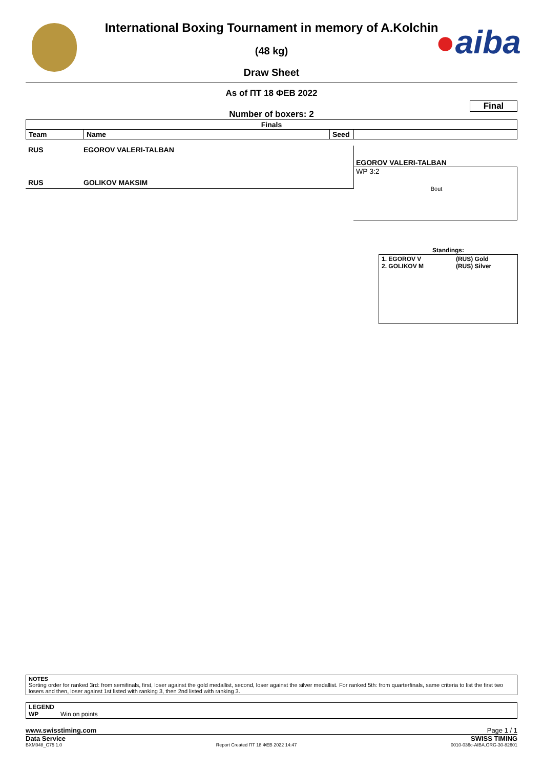●aiba
International Boxing Tournament in memory of A.Kolchin
(48 kg)
Draw Sheet
As of ПТ 18 ФЕВ 2022
Final
Number of boxers: 2
| Finals | | | |
| --- | --- | --- | --- |
| Team | Name | Seed | |
RUS EGOROV VALERI-TALBAN
RUS GOLIKOV MAKSIM
EGOROV VALERI-TALBAN
WP 3:2
Bout
Standings:
| 1. EGOROV V 2. GOLIKOV M | (RUS) Gold (RUS) Silver |
NOTES
Sorting order for ranked 3rd: from semifinals, first, loser against the gold medallist, second, loser against the silver medallist. For ranked 5th: from quarterfinals, same criteria to list the first two losers and then, loser against 1st listed with ranking 3, then 2nd listed with ranking 3.
LEGEND
WP Win on points
www.swisstiming.com Page 1 / 1
Data Service SWISS TIMING
BXM048_C75 1.0 Report Created ПТ 18 ФЕВ 2022 14:47 0010-036c-AIBA.ORG-30-82601